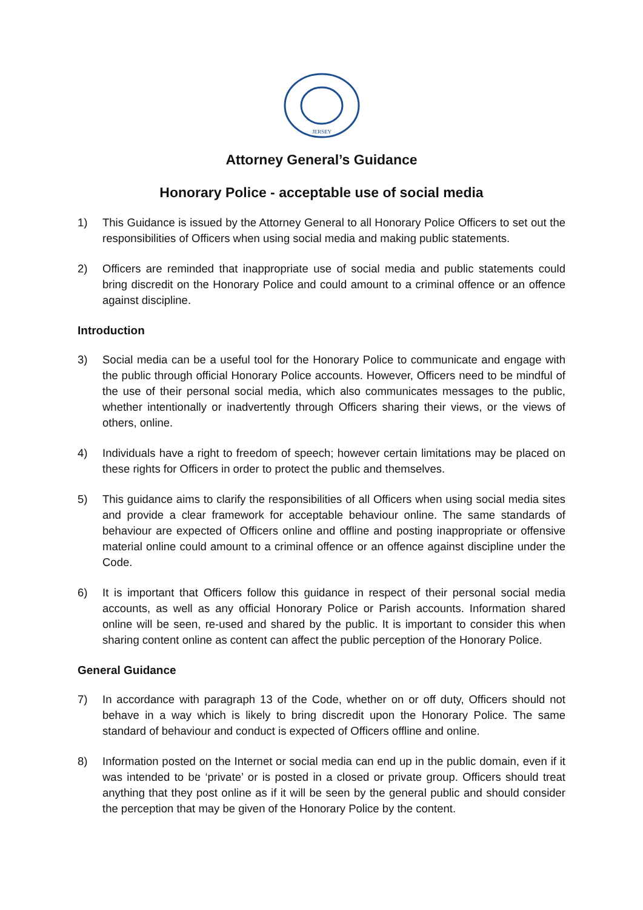JERSEY
Attorney General’s Guidance
Honorary Police - acceptable use of social media
1) This Guidance is issued by the Attorney General to all Honorary Police Officers to set out the responsibilities of Officers when using social media and making public statements.
2) Officers are reminded that inappropriate use of social media and public statements could bring discredit on the Honorary Police and could amount to a criminal offence or an offence against discipline.
Introduction
3) Social media can be a useful tool for the Honorary Police to communicate and engage with the public through official Honorary Police accounts. However, Officers need to be mindful of the use of their personal social media, which also communicates messages to the public, whether intentionally or inadvertently through Officers sharing their views, or the views of others, online.
4) Individuals have a right to freedom of speech; however certain limitations may be placed on these rights for Officers in order to protect the public and themselves.
5) This guidance aims to clarify the responsibilities of all Officers when using social media sites and provide a clear framework for acceptable behaviour online. The same standards of behaviour are expected of Officers online and offline and posting inappropriate or offensive material online could amount to a criminal offence or an offence against discipline under the Code.
6) It is important that Officers follow this guidance in respect of their personal social media accounts, as well as any official Honorary Police or Parish accounts. Information shared online will be seen, re-used and shared by the public. It is important to consider this when sharing content online as content can affect the public perception of the Honorary Police.
General Guidance
7) In accordance with paragraph 13 of the Code, whether on or off duty, Officers should not behave in a way which is likely to bring discredit upon the Honorary Police. The same standard of behaviour and conduct is expected of Officers offline and online.
8) Information posted on the Internet or social media can end up in the public domain, even if it was intended to be ‘private’ or is posted in a closed or private group. Officers should treat anything that they post online as if it will be seen by the general public and should consider the perception that may be given of the Honorary Police by the content.